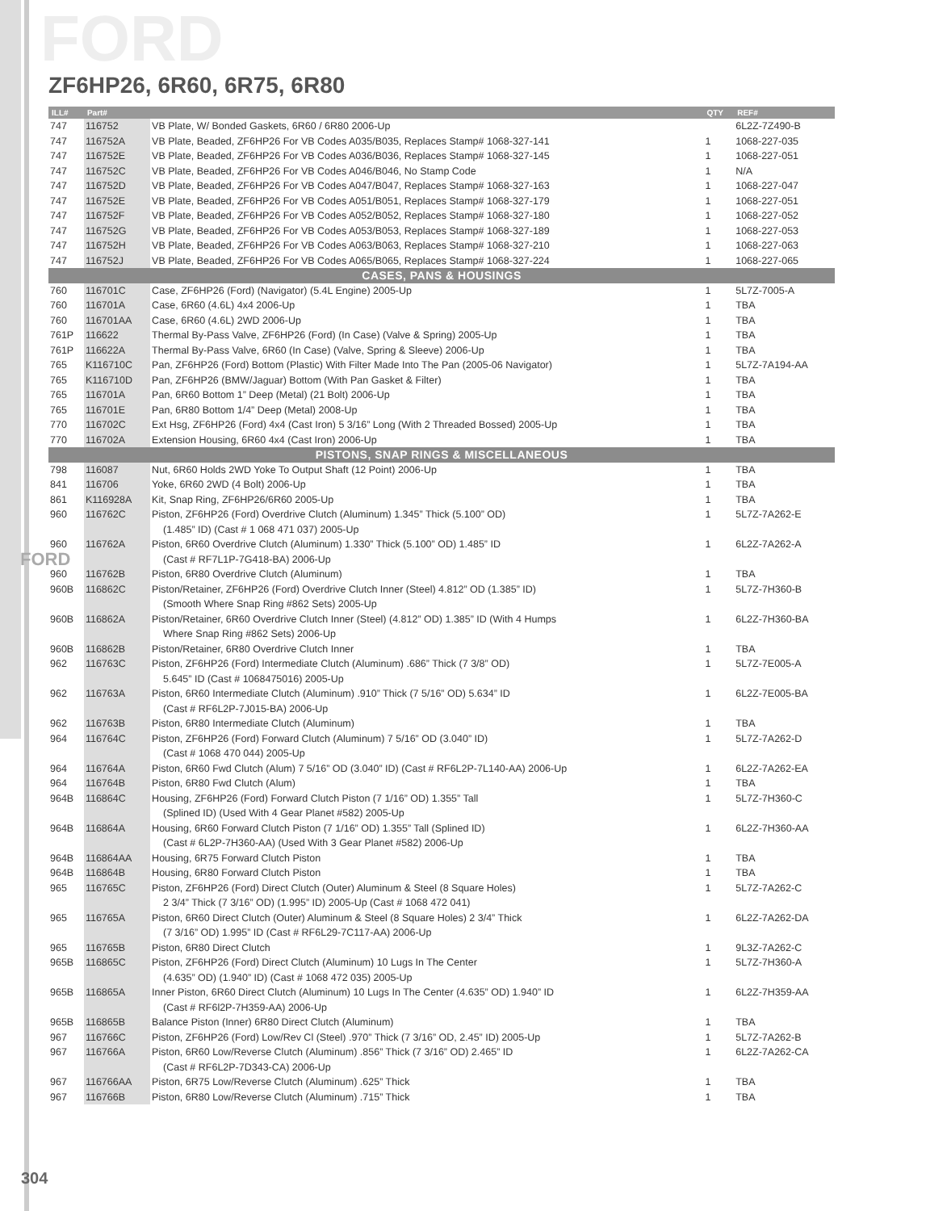FORD
FORD
ZF6HP26, 6R60, 6R75, 6R80
| ILL# | Part# | | QTY | REF# |
| --- | --- | --- | --- | --- |
| 747 | 116752 | VB Plate, W/ Bonded Gaskets, 6R60 / 6R80 2006-Up | | 6L2Z-7Z490-B |
| 747 | 116752A | VB Plate, Beaded, ZF6HP26 For VB Codes A035/B035, Replaces Stamp# 1068-327-141 | 1 | 1068-227-035 |
| 747 | 116752E | VB Plate, Beaded, ZF6HP26 For VB Codes A036/B036, Replaces Stamp# 1068-327-145 | 1 | 1068-227-051 |
| 747 | 116752C | VB Plate, Beaded, ZF6HP26 For VB Codes A046/B046, No Stamp Code | 1 | N/A |
| 747 | 116752D | VB Plate, Beaded, ZF6HP26 For VB Codes A047/B047, Replaces Stamp# 1068-327-163 | 1 | 1068-227-047 |
| 747 | 116752E | VB Plate, Beaded, ZF6HP26 For VB Codes A051/B051, Replaces Stamp# 1068-327-179 | 1 | 1068-227-051 |
| 747 | 116752F | VB Plate, Beaded, ZF6HP26 For VB Codes A052/B052, Replaces Stamp# 1068-327-180 | 1 | 1068-227-052 |
| 747 | 116752G | VB Plate, Beaded, ZF6HP26 For VB Codes A053/B053, Replaces Stamp# 1068-327-189 | 1 | 1068-227-053 |
| 747 | 116752H | VB Plate, Beaded, ZF6HP26 For VB Codes A063/B063, Replaces Stamp# 1068-327-210 | 1 | 1068-227-063 |
| 747 | 116752J | VB Plate, Beaded, ZF6HP26 For VB Codes A065/B065, Replaces Stamp# 1068-327-224 | 1 | 1068-227-065 |
| CASES, PANS & HOUSINGS | | | | |
| 760 | 116701C | Case, ZF6HP26 (Ford) (Navigator) (5.4L Engine) 2005-Up | 1 | 5L7Z-7005-A |
| 760 | 116701A | Case, 6R60 (4.6L) 4x4 2006-Up | 1 | TBA |
| 760 | 116701AA | Case, 6R60 (4.6L) 2WD 2006-Up | 1 | TBA |
| 761P | 116622 | Thermal By-Pass Valve, ZF6HP26 (Ford) (In Case) (Valve & Spring) 2005-Up | 1 | TBA |
| 761P | 116622A | Thermal By-Pass Valve, 6R60 (In Case) (Valve, Spring & Sleeve) 2006-Up | 1 | TBA |
| 765 | K116710C | Pan, ZF6HP26 (Ford) Bottom (Plastic) With Filter Made Into The Pan (2005-06 Navigator) | 1 | 5L7Z-7A194-AA |
| 765 | K116710D | Pan, ZF6HP26 (BMW/Jaguar) Bottom (With Pan Gasket & Filter) | 1 | TBA |
| 765 | 116701A | Pan, 6R60 Bottom 1” Deep (Metal) (21 Bolt) 2006-Up | 1 | TBA |
| 765 | 116701E | Pan, 6R80 Bottom 1/4” Deep (Metal) 2008-Up | 1 | TBA |
| 770 | 116702C | Ext Hsg, ZF6HP26 (Ford) 4x4 (Cast Iron) 5 3/16” Long (With 2 Threaded Bossed) 2005-Up | 1 | TBA |
| 770 | 116702A | Extension Housing, 6R60 4x4 (Cast Iron) 2006-Up | 1 | TBA |
| PISTONS, SNAP RINGS & MISCELLANEOUS | | | | |
| 798 | 116087 | Nut, 6R60 Holds 2WD Yoke To Output Shaft (12 Point) 2006-Up | 1 | TBA |
| 841 | 116706 | Yoke, 6R60 2WD (4 Bolt) 2006-Up | 1 | TBA |
| 861 | K116928A | Kit, Snap Ring, ZF6HP26/6R60 2005-Up | 1 | TBA |
| 960 | 116762C | Piston, ZF6HP26 (Ford) Overdrive Clutch (Aluminum) 1.345” Thick (5.100” OD) | 1 | 5L7Z-7A262-E |
| | | (1.485” ID) (Cast # 1 068 471 037) 2005-Up | | |
| 960 | 116762A | Piston, 6R60 Overdrive Clutch (Aluminum) 1.330” Thick (5.100” OD) 1.485” ID | 1 | 6L2Z-7A262-A |
| | | (Cast # RF7L1P-7G418-BA) 2006-Up | | |
| 960 | 116762B | Piston, 6R80 Overdrive Clutch (Aluminum) | 1 | TBA |
| 960B | 116862C | Piston/Retainer, ZF6HP26 (Ford) Overdrive Clutch Inner (Steel) 4.812” OD (1.385” ID) | 1 | 5L7Z-7H360-B |
| | | (Smooth Where Snap Ring #862 Sets) 2005-Up | | |
| 960B | 116862A | Piston/Retainer, 6R60 Overdrive Clutch Inner (Steel) (4.812” OD) 1.385” ID (With 4 Humps | 1 | 6L2Z-7H360-BA |
| | | Where Snap Ring #862 Sets) 2006-Up | | |
| 960B | 116862B | Piston/Retainer, 6R80 Overdrive Clutch Inner | 1 | TBA |
| 962 | 116763C | Piston, ZF6HP26 (Ford) Intermediate Clutch (Aluminum) .686” Thick (7 3/8” OD) | 1 | 5L7Z-7E005-A |
| | | 5.645” ID (Cast # 1068475016) 2005-Up | | |
| 962 | 116763A | Piston, 6R60 Intermediate Clutch (Aluminum) .910” Thick (7 5/16” OD) 5.634” ID | 1 | 6L2Z-7E005-BA |
| | | (Cast # RF6L2P-7J015-BA) 2006-Up | | |
| 962 | 116763B | Piston, 6R80 Intermediate Clutch (Aluminum) | 1 | TBA |
| 964 | 116764C | Piston, ZF6HP26 (Ford) Forward Clutch (Aluminum) 7 5/16” OD (3.040” ID) | 1 | 5L7Z-7A262-D |
| | | (Cast # 1068 470 044) 2005-Up | | |
| 964 | 116764A | Piston, 6R60 Fwd Clutch (Alum) 7 5/16” OD (3.040” ID) (Cast # RF6L2P-7L140-AA) 2006-Up | 1 | 6L2Z-7A262-EA |
| 964 | 116764B | Piston, 6R80 Fwd Clutch (Alum) | 1 | TBA |
| 964B | 116864C | Housing, ZF6HP26 (Ford) Forward Clutch Piston (7 1/16” OD) 1.355” Tall | 1 | 5L7Z-7H360-C |
| | | (Splined ID) (Used With 4 Gear Planet #582) 2005-Up | | |
| 964B | 116864A | Housing, 6R60 Forward Clutch Piston (7 1/16” OD) 1.355” Tall (Splined ID) | 1 | 6L2Z-7H360-AA |
| | | (Cast # 6L2P-7H360-AA) (Used With 3 Gear Planet #582) 2006-Up | | |
| 964B | 116864AA | Housing, 6R75 Forward Clutch Piston | 1 | TBA |
| 964B | 116864B | Housing, 6R80 Forward Clutch Piston | 1 | TBA |
| 965 | 116765C | Piston, ZF6HP26 (Ford) Direct Clutch (Outer) Aluminum & Steel (8 Square Holes) | 1 | 5L7Z-7A262-C |
| | | 2 3/4” Thick (7 3/16” OD) (1.995” ID) 2005-Up (Cast # 1068 472 041) | | |
| 965 | 116765A | Piston, 6R60 Direct Clutch (Outer) Aluminum & Steel (8 Square Holes) 2 3/4” Thick | 1 | 6L2Z-7A262-DA |
| | | (7 3/16” OD) 1.995” ID (Cast # RF6L29-7C117-AA) 2006-Up | | |
| 965 | 116765B | Piston, 6R80 Direct Clutch | 1 | 9L3Z-7A262-C |
| 965B | 116865C | Piston, ZF6HP26 (Ford) Direct Clutch (Aluminum) 10 Lugs In The Center | 1 | 5L7Z-7H360-A |
| | | (4.635” OD) (1.940” ID) (Cast # 1068 472 035) 2005-Up | | |
| 965B | 116865A | Inner Piston, 6R60 Direct Clutch (Aluminum) 10 Lugs In The Center (4.635” OD) 1.940” ID | 1 | 6L2Z-7H359-AA |
| | | (Cast # RF6l2P-7H359-AA) 2006-Up | | |
| 965B | 116865B | Balance Piston (Inner) 6R80 Direct Clutch (Aluminum) | 1 | TBA |
| 967 | 116766C | Piston, ZF6HP26 (Ford) Low/Rev Cl (Steel) .970” Thick (7 3/16” OD, 2.45” ID) 2005-Up | 1 | 5L7Z-7A262-B |
| 967 | 116766A | Piston, 6R60 Low/Reverse Clutch (Aluminum) .856” Thick (7 3/16” OD) 2.465” ID | 1 | 6L2Z-7A262-CA |
| | | (Cast # RF6L2P-7D343-CA) 2006-Up | | |
| 967 | 116766AA | Piston, 6R75 Low/Reverse Clutch (Aluminum) .625” Thick | 1 | TBA |
| 967 | 116766B | Piston, 6R80 Low/Reverse Clutch (Aluminum) .715” Thick | 1 | TBA |
304